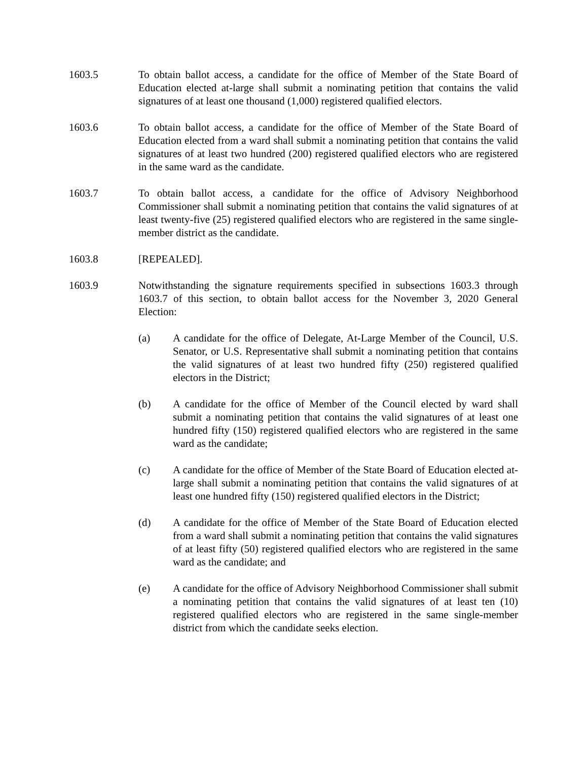1603.5 To obtain ballot access, a candidate for the office of Member of the State Board of Education elected at-large shall submit a nominating petition that contains the valid signatures of at least one thousand (1,000) registered qualified electors.
1603.6 To obtain ballot access, a candidate for the office of Member of the State Board of Education elected from a ward shall submit a nominating petition that contains the valid signatures of at least two hundred (200) registered qualified electors who are registered in the same ward as the candidate.
1603.7 To obtain ballot access, a candidate for the office of Advisory Neighborhood Commissioner shall submit a nominating petition that contains the valid signatures of at least twenty-five (25) registered qualified electors who are registered in the same single-member district as the candidate.
1603.8 [REPEALED].
1603.9 Notwithstanding the signature requirements specified in subsections 1603.3 through 1603.7 of this section, to obtain ballot access for the November 3, 2020 General Election:
(a) A candidate for the office of Delegate, At-Large Member of the Council, U.S. Senator, or U.S. Representative shall submit a nominating petition that contains the valid signatures of at least two hundred fifty (250) registered qualified electors in the District;
(b) A candidate for the office of Member of the Council elected by ward shall submit a nominating petition that contains the valid signatures of at least one hundred fifty (150) registered qualified electors who are registered in the same ward as the candidate;
(c) A candidate for the office of Member of the State Board of Education elected at-large shall submit a nominating petition that contains the valid signatures of at least one hundred fifty (150) registered qualified electors in the District;
(d) A candidate for the office of Member of the State Board of Education elected from a ward shall submit a nominating petition that contains the valid signatures of at least fifty (50) registered qualified electors who are registered in the same ward as the candidate; and
(e) A candidate for the office of Advisory Neighborhood Commissioner shall submit a nominating petition that contains the valid signatures of at least ten (10) registered qualified electors who are registered in the same single-member district from which the candidate seeks election.